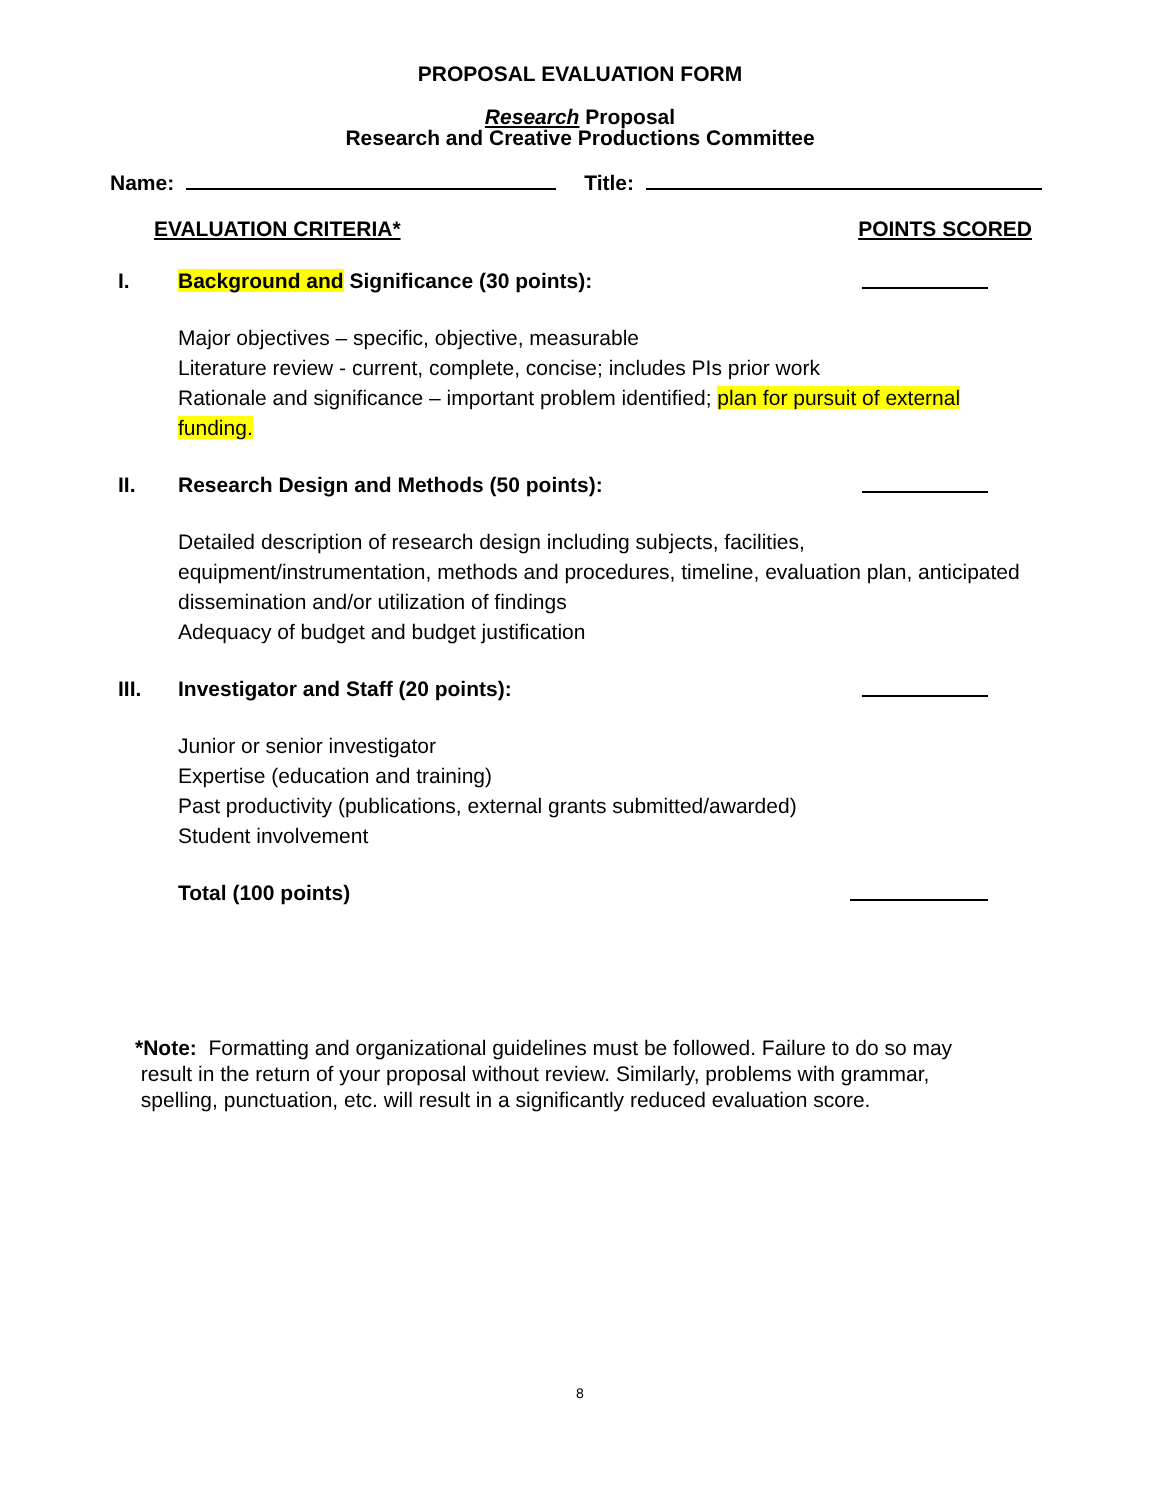PROPOSAL EVALUATION FORM
Research Proposal
Research and Creative Productions Committee
Name: Title:
EVALUATION CRITERIA* POINTS SCORED
I. Background and Significance (30 points):
Major objectives – specific, objective, measurable
Literature review - current, complete, concise; includes PIs prior work
Rationale and significance – important problem identified; plan for pursuit of external funding.
II. Research Design and Methods (50 points):
Detailed description of research design including subjects, facilities, equipment/instrumentation, methods and procedures, timeline, evaluation plan, anticipated dissemination and/or utilization of findings
Adequacy of budget and budget justification
III. Investigator and Staff (20 points):
Junior or senior investigator
Expertise (education and training)
Past productivity (publications, external grants submitted/awarded)
Student involvement
Total (100 points)
*Note: Formatting and organizational guidelines must be followed. Failure to do so may
result in the return of your proposal without review. Similarly, problems with grammar,
spelling, punctuation, etc. will result in a significantly reduced evaluation score.
8